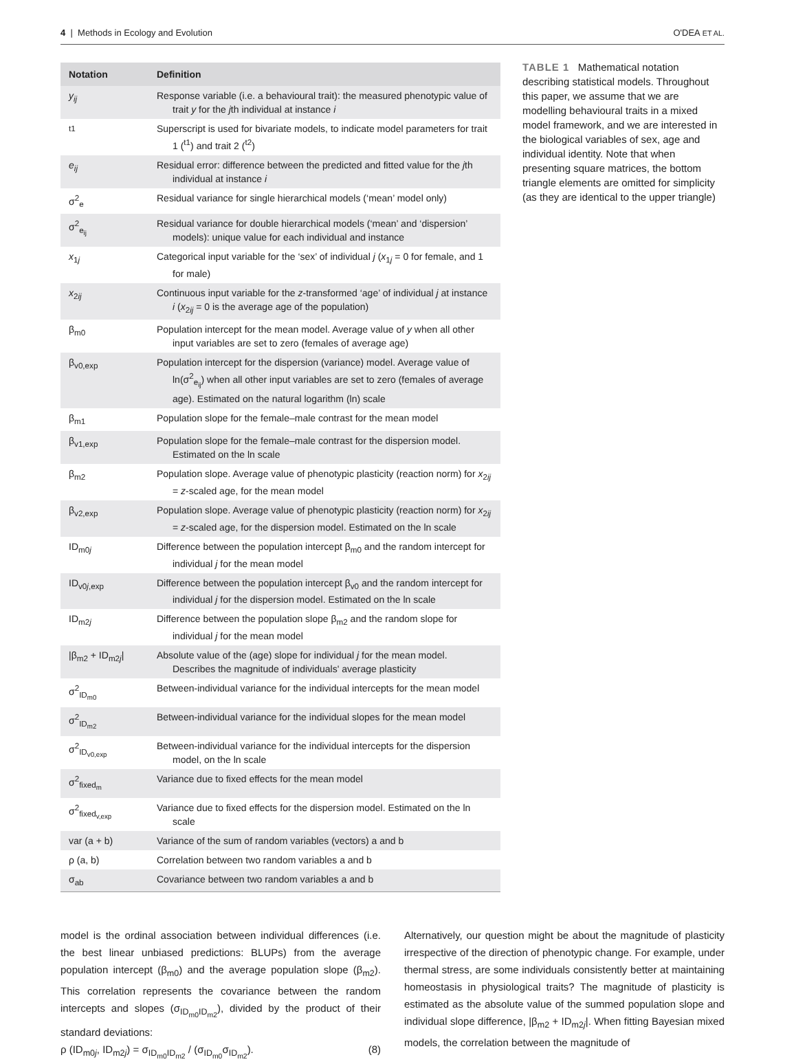4 | Methods in Ecology and Evolution O'DEA ET AL.
| Notation | Definition |
| --- | --- |
| y<sub>ij</sub> | Response variable (i.e. a behavioural trait): the measured phenotypic value of trait y for the j th individual at instance i |
| <sup>t1</sup> | Superscript is used for bivariate models, to indicate model parameters for trait 1 (<sup>t1</sup>) and trait 2 (<sup>t2</sup>) |
| e<sub>ij</sub> | Residual error: difference between the predicted and fitted value for the j th individual at instance i |
| σ<sup>2</sup><sub>e</sub> | Residual variance for single hierarchical models (‘mean’ model only) |
| σ<sup>2</sup><sub>e<sub>ij</sub></sub> | Residual variance for double hierarchical models (‘mean’ and ‘dispersion’ models): unique value for each individual and instance |
| x<sub>1j</sub> | Categorical input variable for the ‘sex’ of individual j ( x<sub>1j</sub> = 0 for female, and 1 for male) |
| x<sub>2ij</sub> | Continuous input variable for the z -transformed ‘age’ of individual j at instance i ( x<sub>2ij</sub> = 0 is the average age of the population) |
| β<sub>m0</sub> | Population intercept for the mean model. Average value of y when all other input variables are set to zero (females of average age) |
| β<sub>v0,exp</sub> | Population intercept for the dispersion (variance) model. Average value of ln(σ<sup>2</sup><sub>e<sub>ij</sub></sub>) when all other input variables are set to zero (females of average age). Estimated on the natural logarithm (ln) scale |
| β<sub>m1</sub> | Population slope for the female–male contrast for the mean model |
| β<sub>v1,exp</sub> | Population slope for the female–male contrast for the dispersion model. Estimated on the ln scale |
| β<sub>m2</sub> | Population slope. Average value of phenotypic plasticity (reaction norm) for x<sub>2ij</sub> = z -scaled age, for the mean model |
| β<sub>v2,exp</sub> | Population slope. Average value of phenotypic plasticity (reaction norm) for x<sub>2ij</sub> = z -scaled age, for the dispersion model. Estimated on the ln scale |
| ID<sub>m0j</sub> | Difference between the population intercept β<sub>m0</sub> and the random intercept for individual j for the mean model |
| ID<sub>v0j,exp</sub> | Difference between the population intercept β<sub>v0</sub> and the random intercept for individual j for the dispersion model. Estimated on the ln scale |
| ID<sub>m2j</sub> | Difference between the population slope β<sub>m2</sub> and the random slope for individual j for the mean model |
| /β<sub>m2</sub> + ID<sub>m2j</sub>/ | Absolute value of the (age) slope for individual j for the mean model. Describes the magnitude of individuals' average plasticity |
| σ<sup>2</sup><sub>ID<sub>m0</sub></sub> | Between-individual variance for the individual intercepts for the mean model |
| σ<sup>2</sup><sub>ID<sub>m2</sub></sub> | Between-individual variance for the individual slopes for the mean model |
| σ<sup>2</sup><sub>ID<sub>v0,exp</sub></sub> | Between-individual variance for the individual intercepts for the dispersion model, on the ln scale |
| σ<sup>2</sup><sub>fixed<sub>m</sub></sub> | Variance due to fixed effects for the mean model |
| σ<sup>2</sup><sub>fixed<sub>v,exp</sub></sub> | Variance due to fixed effects for the dispersion model. Estimated on the ln scale |
| var (a + b) | Variance of the sum of random variables (vectors) a and b |
| ρ (a, b) | Correlation between two random variables a and b |
| σ<sub>ab</sub> | Covariance between two random variables a and b |
TABLE 1 Mathematical notation describing statistical models. Throughout this paper, we assume that we are modelling behavioural traits in a mixed model framework, and we are interested in the biological variables of sex, age and individual identity. Note that when presenting square matrices, the bottom triangle elements are omitted for simplicity (as they are identical to the upper triangle)
model is the ordinal association between individual differences (i.e. the best linear unbiased predictions: BLUPs) from the average population intercept (β<sub>m0</sub>) and the average population slope (β<sub>m2</sub>). This correlation represents the covariance between the random intercepts and slopes (σ<sub>ID<sub>m0</sub>ID<sub>m2</sub></sub>), divided by the product of their standard deviations:
ρ (ID<sub>m0j</sub>, ID<sub>m2j</sub>) = σ<sub>ID<sub>m0</sub>ID<sub>m2</sub></sub> / (σ<sub>ID<sub>m0</sub></sub>σ<sub>ID<sub>m2</sub></sub>). (8)
Alternatively, our question might be about the magnitude of plasticity irrespective of the direction of phenotypic change. For example, under thermal stress, are some individuals consistently better at maintaining homeostasis in physiological traits? The magnitude of plasticity is estimated as the absolute value of the summed population slope and individual slope difference, |β<sub>m2</sub> + ID<sub>m2j</sub>|. When fitting Bayesian mixed models, the correlation between the magnitude of